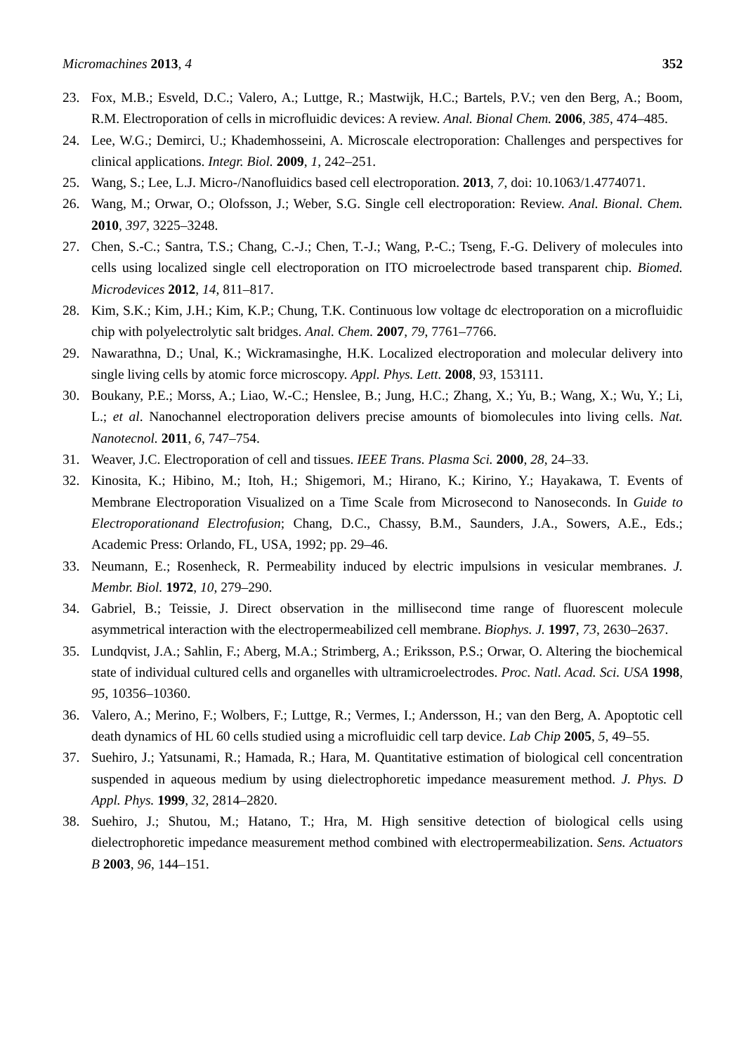Micromachines 2013, 4 352
23. Fox, M.B.; Esveld, D.C.; Valero, A.; Luttge, R.; Mastwijk, H.C.; Bartels, P.V.; ven den Berg, A.; Boom, R.M. Electroporation of cells in microfluidic devices: A review. Anal. Bional Chem. 2006, 385, 474–485.
24. Lee, W.G.; Demirci, U.; Khademhosseini, A. Microscale electroporation: Challenges and perspectives for clinical applications. Integr. Biol. 2009, 1, 242–251.
25. Wang, S.; Lee, L.J. Micro-/Nanofluidics based cell electroporation. 2013, 7, doi: 10.1063/1.4774071.
26. Wang, M.; Orwar, O.; Olofsson, J.; Weber, S.G. Single cell electroporation: Review. Anal. Bional. Chem. 2010, 397, 3225–3248.
27. Chen, S.-C.; Santra, T.S.; Chang, C.-J.; Chen, T.-J.; Wang, P.-C.; Tseng, F.-G. Delivery of molecules into cells using localized single cell electroporation on ITO microelectrode based transparent chip. Biomed. Microdevices 2012, 14, 811–817.
28. Kim, S.K.; Kim, J.H.; Kim, K.P.; Chung, T.K. Continuous low voltage dc electroporation on a microfluidic chip with polyelectrolytic salt bridges. Anal. Chem. 2007, 79, 7761–7766.
29. Nawarathna, D.; Unal, K.; Wickramasinghe, H.K. Localized electroporation and molecular delivery into single living cells by atomic force microscopy. Appl. Phys. Lett. 2008, 93, 153111.
30. Boukany, P.E.; Morss, A.; Liao, W.-C.; Henslee, B.; Jung, H.C.; Zhang, X.; Yu, B.; Wang, X.; Wu, Y.; Li, L.; et al. Nanochannel electroporation delivers precise amounts of biomolecules into living cells. Nat. Nanotecnol. 2011, 6, 747–754.
31. Weaver, J.C. Electroporation of cell and tissues. IEEE Trans. Plasma Sci. 2000, 28, 24–33.
32. Kinosita, K.; Hibino, M.; Itoh, H.; Shigemori, M.; Hirano, K.; Kirino, Y.; Hayakawa, T. Events of Membrane Electroporation Visualized on a Time Scale from Microsecond to Nanoseconds. In Guide to Electroporationand Electrofusion; Chang, D.C., Chassy, B.M., Saunders, J.A., Sowers, A.E., Eds.; Academic Press: Orlando, FL, USA, 1992; pp. 29–46.
33. Neumann, E.; Rosenheck, R. Permeability induced by electric impulsions in vesicular membranes. J. Membr. Biol. 1972, 10, 279–290.
34. Gabriel, B.; Teissie, J. Direct observation in the millisecond time range of fluorescent molecule asymmetrical interaction with the electropermeabilized cell membrane. Biophys. J. 1997, 73, 2630–2637.
35. Lundqvist, J.A.; Sahlin, F.; Aberg, M.A.; Strimberg, A.; Eriksson, P.S.; Orwar, O. Altering the biochemical state of individual cultured cells and organelles with ultramicroelectrodes. Proc. Natl. Acad. Sci. USA 1998, 95, 10356–10360.
36. Valero, A.; Merino, F.; Wolbers, F.; Luttge, R.; Vermes, I.; Andersson, H.; van den Berg, A. Apoptotic cell death dynamics of HL 60 cells studied using a microfluidic cell tarp device. Lab Chip 2005, 5, 49–55.
37. Suehiro, J.; Yatsunami, R.; Hamada, R.; Hara, M. Quantitative estimation of biological cell concentration suspended in aqueous medium by using dielectrophoretic impedance measurement method. J. Phys. D Appl. Phys. 1999, 32, 2814–2820.
38. Suehiro, J.; Shutou, M.; Hatano, T.; Hra, M. High sensitive detection of biological cells using dielectrophoretic impedance measurement method combined with electropermeabilization. Sens. Actuators B 2003, 96, 144–151.